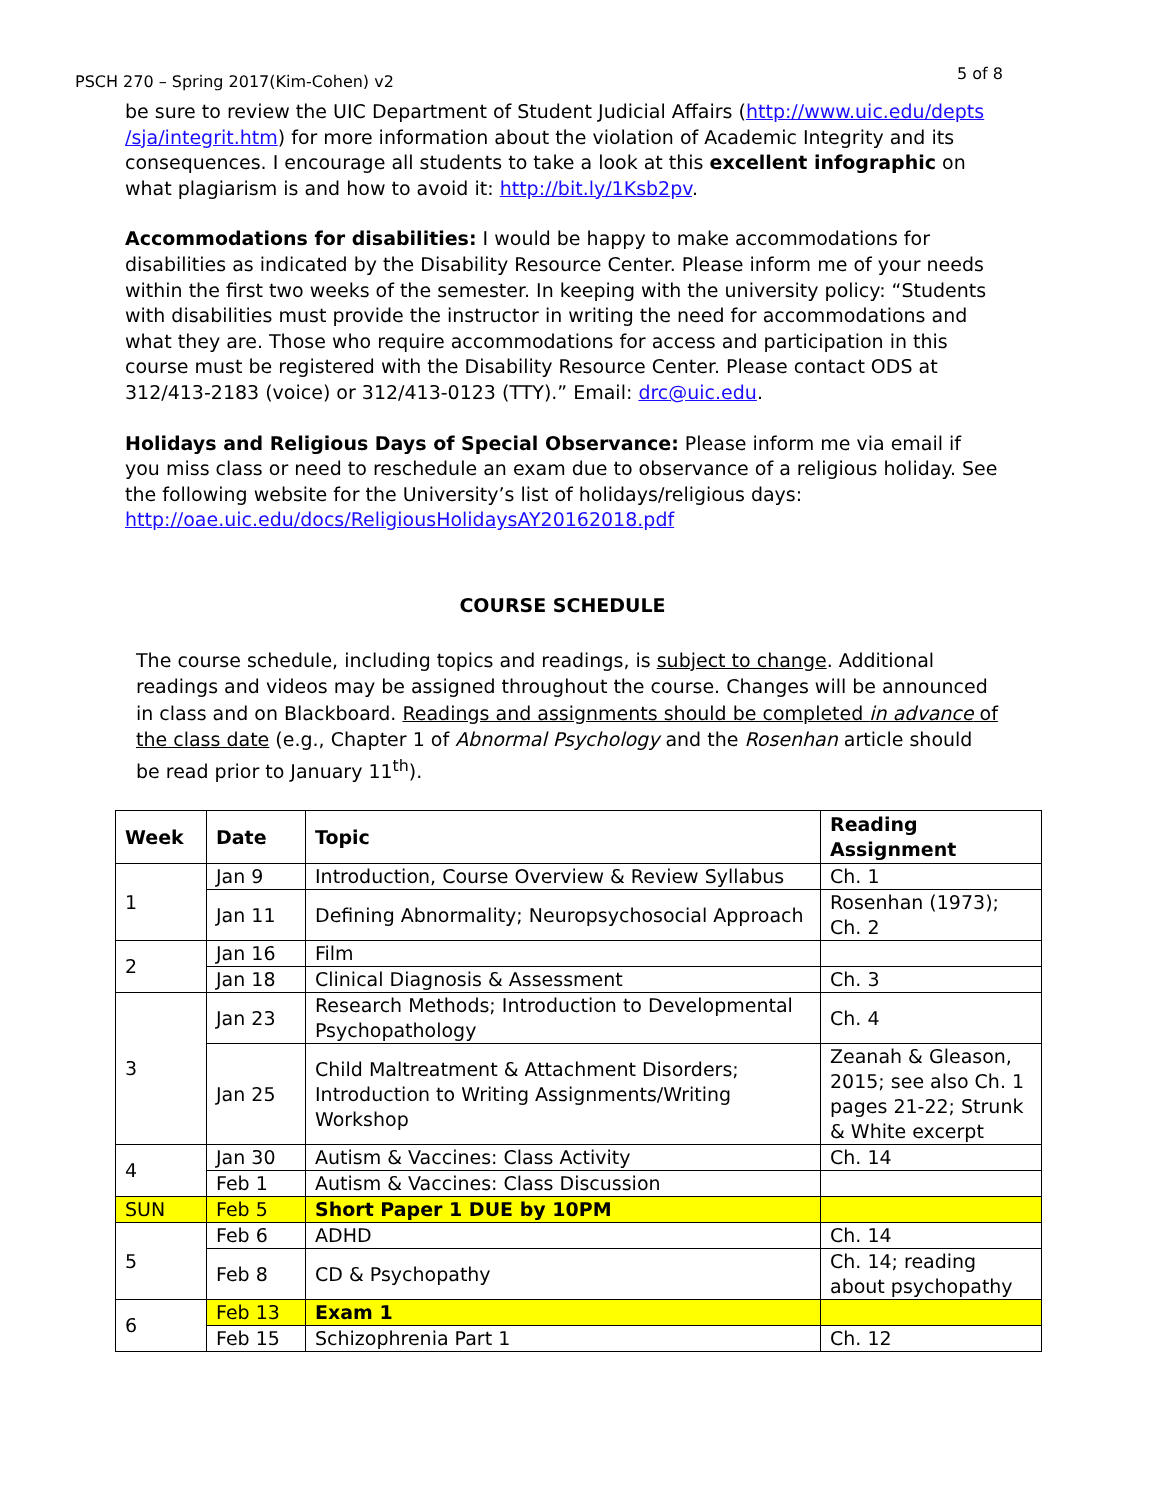PSCH 270 – Spring 2017(Kim-Cohen) v2 5 of 8
be sure to review the UIC Department of Student Judicial Affairs (http://www.uic.edu/depts /sja/integrit.htm) for more information about the violation of Academic Integrity and its consequences. I encourage all students to take a look at this excellent infographic on what plagiarism is and how to avoid it: http://bit.ly/1Ksb2pv.
Accommodations for disabilities: I would be happy to make accommodations for disabilities as indicated by the Disability Resource Center. Please inform me of your needs within the first two weeks of the semester. In keeping with the university policy: “Students with disabilities must provide the instructor in writing the need for accommodations and what they are. Those who require accommodations for access and participation in this course must be registered with the Disability Resource Center. Please contact ODS at 312/413-2183 (voice) or 312/413-0123 (TTY).” Email: drc@uic.edu.
Holidays and Religious Days of Special Observance: Please inform me via email if you miss class or need to reschedule an exam due to observance of a religious holiday. See the following website for the University’s list of holidays/religious days: http://oae.uic.edu/docs/ReligiousHolidaysAY20162018.pdf
COURSE SCHEDULE
The course schedule, including topics and readings, is subject to change. Additional readings and videos may be assigned throughout the course. Changes will be announced in class and on Blackboard. Readings and assignments should be completed in advance of the class date (e.g., Chapter 1 of Abnormal Psychology and the Rosenhan article should be read prior to January 11<sup>th</sup>).
| Week | Date | Topic | Reading Assignment |
| --- | --- | --- | --- |
| 1 | Jan 9 | Introduction, Course Overview & Review Syllabus | Ch. 1 |
| | Jan 11 | Defining Abnormality; Neuropsychosocial Approach | Rosenhan (1973); Ch. 2 |
| 2 | Jan 16 | Film | |
| | Jan 18 | Clinical Diagnosis & Assessment | Ch. 3 |
| 3 | Jan 23 | Research Methods; Introduction to Developmental Psychopathology | Ch. 4 |
| | Jan 25 | Child Maltreatment & Attachment Disorders; Introduction to Writing Assignments/Writing Workshop | Zeanah & Gleason, 2015; see also Ch. 1 pages 21-22; Strunk & White excerpt |
| 4 | Jan 30 | Autism & Vaccines: Class Activity | Ch. 14 |
| | Feb 1 | Autism & Vaccines: Class Discussion | |
| SUN | Feb 5 | Short Paper 1 DUE by 10PM | |
| 5 | Feb 6 | ADHD | Ch. 14 |
| | Feb 8 | CD & Psychopathy | Ch. 14; reading about psychopathy |
| 6 | Feb 13 | Exam 1 | |
| | Feb 15 | Schizophrenia Part 1 | Ch. 12 |